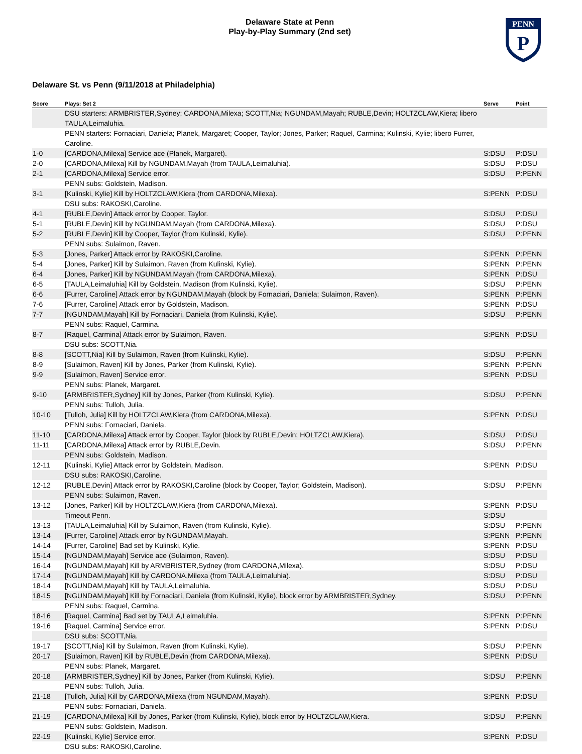Delaware State at Penn
Play-by-Play Summary (2nd set)
PENN
P
Delaware St. vs Penn (9/11/2018 at Philadelphia)
| Score | Plays: Set 2 | Serve | Point |
| --- | --- | --- | --- |
| | DSU starters: ARMBRISTER,Sydney; CARDONA,Milexa; SCOTT,Nia; NGUNDAM,Mayah; RUBLE,Devin; HOLTZCLAW,Kiera; libero TAULA,Leimaluhia. | | |
| | PENN starters: Fornaciari, Daniela; Planek, Margaret; Cooper, Taylor; Jones, Parker; Raquel, Carmina; Kulinski, Kylie; libero Furrer, Caroline. | | |
| 1-0 | [CARDONA,Milexa] Service ace (Planek, Margaret). | S:DSU | P:DSU |
| 2-0 | [CARDONA,Milexa] Kill by NGUNDAM,Mayah (from TAULA,Leimaluhia). | S:DSU | P:DSU |
| 2-1 | [CARDONA,Milexa] Service error. | S:DSU | P:PENN |
| | PENN subs: Goldstein, Madison. | | |
| 3-1 | [Kulinski, Kylie] Kill by HOLTZCLAW,Kiera (from CARDONA,Milexa). | S:PENN | P:DSU |
| | DSU subs: RAKOSKI,Caroline. | | |
| 4-1 | [RUBLE,Devin] Attack error by Cooper, Taylor. | S:DSU | P:DSU |
| 5-1 | [RUBLE,Devin] Kill by NGUNDAM,Mayah (from CARDONA,Milexa). | S:DSU | P:DSU |
| 5-2 | [RUBLE,Devin] Kill by Cooper, Taylor (from Kulinski, Kylie). | S:DSU | P:PENN |
| | PENN subs: Sulaimon, Raven. | | |
| 5-3 | [Jones, Parker] Attack error by RAKOSKI,Caroline. | S:PENN | P:PENN |
| 5-4 | [Jones, Parker] Kill by Sulaimon, Raven (from Kulinski, Kylie). | S:PENN | P:PENN |
| 6-4 | [Jones, Parker] Kill by NGUNDAM,Mayah (from CARDONA,Milexa). | S:PENN | P:DSU |
| 6-5 | [TAULA,Leimaluhia] Kill by Goldstein, Madison (from Kulinski, Kylie). | S:DSU | P:PENN |
| 6-6 | [Furrer, Caroline] Attack error by NGUNDAM,Mayah (block by Fornaciari, Daniela; Sulaimon, Raven). | S:PENN | P:PENN |
| 7-6 | [Furrer, Caroline] Attack error by Goldstein, Madison. | S:PENN | P:DSU |
| 7-7 | [NGUNDAM,Mayah] Kill by Fornaciari, Daniela (from Kulinski, Kylie). | S:DSU | P:PENN |
| | PENN subs: Raquel, Carmina. | | |
| 8-7 | [Raquel, Carmina] Attack error by Sulaimon, Raven. | S:PENN | P:DSU |
| | DSU subs: SCOTT,Nia. | | |
| 8-8 | [SCOTT,Nia] Kill by Sulaimon, Raven (from Kulinski, Kylie). | S:DSU | P:PENN |
| 8-9 | [Sulaimon, Raven] Kill by Jones, Parker (from Kulinski, Kylie). | S:PENN | P:PENN |
| 9-9 | [Sulaimon, Raven] Service error. | S:PENN | P:DSU |
| | PENN subs: Planek, Margaret. | | |
| 9-10 | [ARMBRISTER,Sydney] Kill by Jones, Parker (from Kulinski, Kylie). | S:DSU | P:PENN |
| | PENN subs: Tulloh, Julia. | | |
| 10-10 | [Tulloh, Julia] Kill by HOLTZCLAW,Kiera (from CARDONA,Milexa). | S:PENN | P:DSU |
| | PENN subs: Fornaciari, Daniela. | | |
| 11-10 | [CARDONA,Milexa] Attack error by Cooper, Taylor (block by RUBLE,Devin; HOLTZCLAW,Kiera). | S:DSU | P:DSU |
| 11-11 | [CARDONA,Milexa] Attack error by RUBLE,Devin. | S:DSU | P:PENN |
| | PENN subs: Goldstein, Madison. | | |
| 12-11 | [Kulinski, Kylie] Attack error by Goldstein, Madison. | S:PENN | P:DSU |
| | DSU subs: RAKOSKI,Caroline. | | |
| 12-12 | [RUBLE,Devin] Attack error by RAKOSKI,Caroline (block by Cooper, Taylor; Goldstein, Madison). | S:DSU | P:PENN |
| | PENN subs: Sulaimon, Raven. | | |
| 13-12 | [Jones, Parker] Kill by HOLTZCLAW,Kiera (from CARDONA,Milexa). | S:PENN | P:DSU |
| | Timeout Penn. | S:DSU | |
| 13-13 | [TAULA,Leimaluhia] Kill by Sulaimon, Raven (from Kulinski, Kylie). | S:DSU | P:PENN |
| 13-14 | [Furrer, Caroline] Attack error by NGUNDAM,Mayah. | S:PENN | P:PENN |
| 14-14 | [Furrer, Caroline] Bad set by Kulinski, Kylie. | S:PENN | P:DSU |
| 15-14 | [NGUNDAM,Mayah] Service ace (Sulaimon, Raven). | S:DSU | P:DSU |
| 16-14 | [NGUNDAM,Mayah] Kill by ARMBRISTER,Sydney (from CARDONA,Milexa). | S:DSU | P:DSU |
| 17-14 | [NGUNDAM,Mayah] Kill by CARDONA,Milexa (from TAULA,Leimaluhia). | S:DSU | P:DSU |
| 18-14 | [NGUNDAM,Mayah] Kill by TAULA,Leimaluhia. | S:DSU | P:DSU |
| 18-15 | [NGUNDAM,Mayah] Kill by Fornaciari, Daniela (from Kulinski, Kylie), block error by ARMBRISTER,Sydney. | S:DSU | P:PENN |
| | PENN subs: Raquel, Carmina. | | |
| 18-16 | [Raquel, Carmina] Bad set by TAULA,Leimaluhia. | S:PENN | P:PENN |
| 19-16 | [Raquel, Carmina] Service error. | S:PENN | P:DSU |
| | DSU subs: SCOTT,Nia. | | |
| 19-17 | [SCOTT,Nia] Kill by Sulaimon, Raven (from Kulinski, Kylie). | S:DSU | P:PENN |
| 20-17 | [Sulaimon, Raven] Kill by RUBLE,Devin (from CARDONA,Milexa). | S:PENN | P:DSU |
| | PENN subs: Planek, Margaret. | | |
| 20-18 | [ARMBRISTER,Sydney] Kill by Jones, Parker (from Kulinski, Kylie). | S:DSU | P:PENN |
| | PENN subs: Tulloh, Julia. | | |
| 21-18 | [Tulloh, Julia] Kill by CARDONA,Milexa (from NGUNDAM,Mayah). | S:PENN | P:DSU |
| | PENN subs: Fornaciari, Daniela. | | |
| 21-19 | [CARDONA,Milexa] Kill by Jones, Parker (from Kulinski, Kylie), block error by HOLTZCLAW,Kiera. | S:DSU | P:PENN |
| | PENN subs: Goldstein, Madison. | | |
| 22-19 | [Kulinski, Kylie] Service error. | S:PENN | P:DSU |
| | DSU subs: RAKOSKI,Caroline. | | |